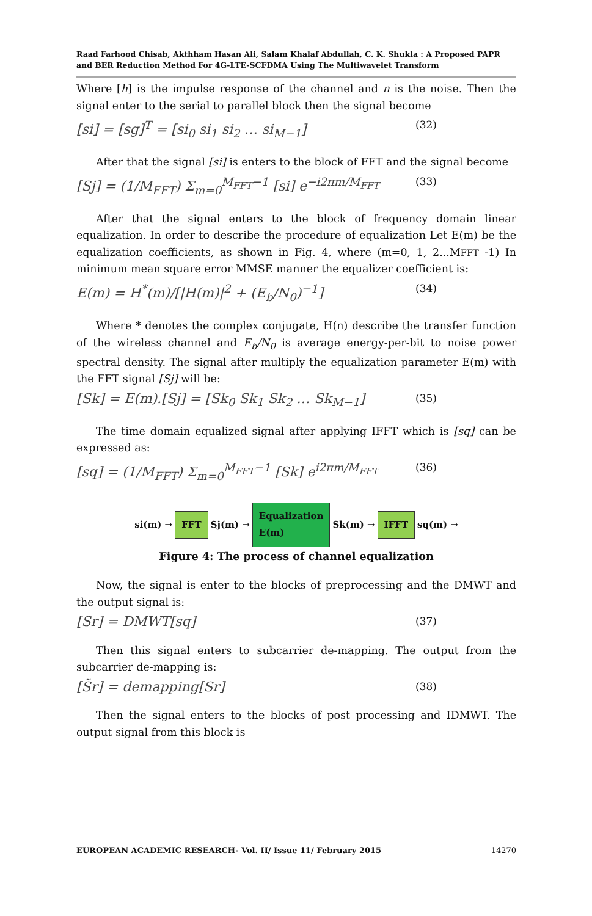Raad Farhood Chisab, Akthham Hasan Ali, Salam Khalaf Abdullah, C. K. Shukla : A Proposed PAPR and BER Reduction Method For 4G-LTE-SCFDMA Using The Multiwavelet Transform
Where [h] is the impulse response of the channel and n is the noise. Then the signal enter to the serial to parallel block then the signal become
[si] = [sg]<sup>T</sup> = [si<sub>0</sub> si<sub>1</sub> si<sub>2</sub> … si<sub>M−1</sub>] (32)
After that the signal [si] is enters to the block of FFT and the signal become
[Sj] = (1/M<sub>FFT</sub>) Σ<sub>m=0</sub><sup>M<sub>FFT</sub>−1</sup> [si] e<sup>−i2πm/M<sub>FFT</sub></sup> (33)
After that the signal enters to the block of frequency domain linear equalization. In order to describe the procedure of equalization Let E(m) be the equalization coefficients, as shown in Fig. 4, where (m=0, 1, 2...MFFT -1) In minimum mean square error MMSE manner the equalizer coefficient is:
E(m) = H<sup>*</sup>(m)/[|H(m)|<sup>2</sup> + (E<sub>b</sub>/N<sub>0</sub>)<sup>−1</sup>] (34)
Where * denotes the complex conjugate, H(n) describe the transfer function of the wireless channel and E<sub>b</sub>/N<sub>0</sub> is average energy-per-bit to noise power spectral density. The signal after multiply the equalization parameter E(m) with the FFT signal [Sj] will be:
[Sk] = E(m).[Sj] = [Sk<sub>0</sub> Sk<sub>1</sub> Sk<sub>2</sub> … Sk<sub>M−1</sub>] (35)
The time domain equalized signal after applying IFFT which is [sq] can be expressed as:
[sq] = (1/M<sub>FFT</sub>) Σ<sub>m=0</sub><sup>M<sub>FFT</sub>−1</sup> [Sk] e<sup>i2πm/M<sub>FFT</sub></sup> (36)
si(m) → FFT Sj(m) → Equalization
E(m) Sk(m) → IFFT sq(m) →
Figure 4: The process of channel equalization
Now, the signal is enter to the blocks of preprocessing and the DMWT and the output signal is:
[Sr] = DMWT[sq] (37)
Then this signal enters to subcarrier de-mapping. The output from the subcarrier de-mapping is:
[S̃r] = demapping[Sr] (38)
Then the signal enters to the blocks of post processing and IDMWT. The output signal from this block is
EUROPEAN ACADEMIC RESEARCH- Vol. II/ Issue 11/ February 2015 14270